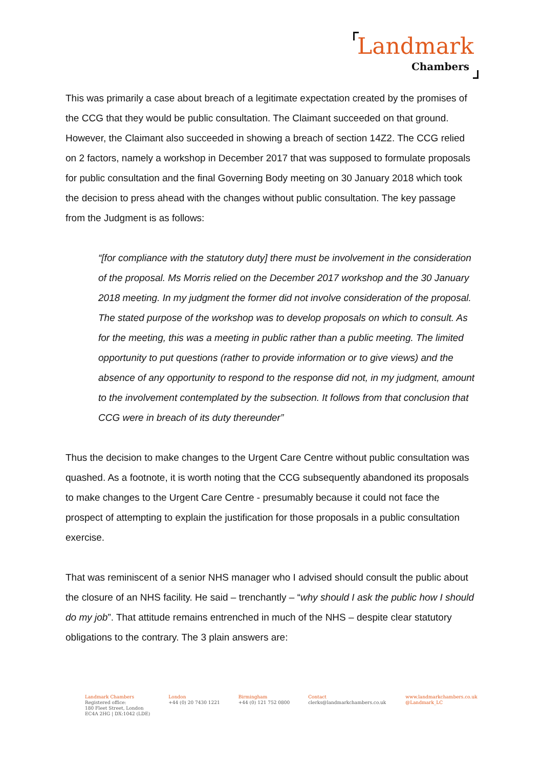Landmark
Chambers
This was primarily a case about breach of a legitimate expectation created by the promises of the CCG that they would be public consultation. The Claimant succeeded on that ground. However, the Claimant also succeeded in showing a breach of section 14Z2. The CCG relied on 2 factors, namely a workshop in December 2017 that was supposed to formulate proposals for public consultation and the final Governing Body meeting on 30 January 2018 which took the decision to press ahead with the changes without public consultation. The key passage from the Judgment is as follows:
“[for compliance with the statutory duty] there must be involvement in the consideration of the proposal. Ms Morris relied on the December 2017 workshop and the 30 January 2018 meeting. In my judgment the former did not involve consideration of the proposal. The stated purpose of the workshop was to develop proposals on which to consult. As for the meeting, this was a meeting in public rather than a public meeting. The limited opportunity to put questions (rather to provide information or to give views) and the absence of any opportunity to respond to the response did not, in my judgment, amount to the involvement contemplated by the subsection. It follows from that conclusion that CCG were in breach of its duty thereunder”
Thus the decision to make changes to the Urgent Care Centre without public consultation was quashed. As a footnote, it is worth noting that the CCG subsequently abandoned its proposals to make changes to the Urgent Care Centre - presumably because it could not face the prospect of attempting to explain the justification for those proposals in a public consultation exercise.
That was reminiscent of a senior NHS manager who I advised should consult the public about the closure of an NHS facility. He said – trenchantly – “why should I ask the public how I should do my job”. That attitude remains entrenched in much of the NHS – despite clear statutory obligations to the contrary. The 3 plain answers are:
Landmark Chambers
Registered office:
180 Fleet Street, London
EC4A 2HG | DX:1042 (LDE)
London
+44 (0) 20 7430 1221
Birmingham
+44 (0) 121 752 0800
Contact
clerks@landmarkchambers.co.uk
www.landmarkchambers.co.uk
@Landmark_LC